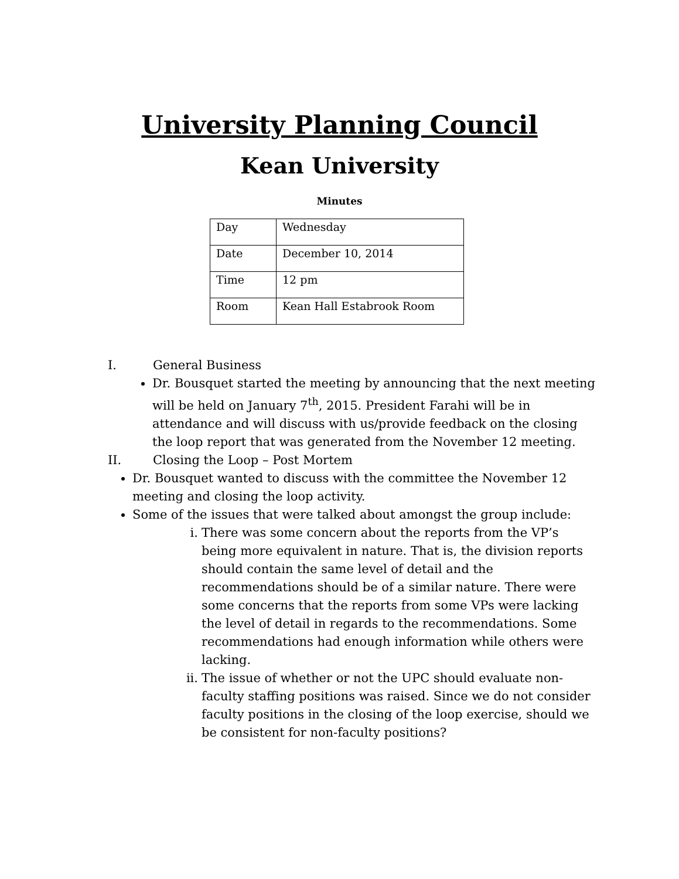University Planning Council
Kean University
Minutes
| Day | Wednesday |
| Date | December 10, 2014 |
| Time | 12 pm |
| Room | Kean Hall Estabrook Room |
I. General Business
Dr. Bousquet started the meeting by announcing that the next meeting will be held on January 7<sup>th</sup>, 2015. President Farahi will be in attendance and will discuss with us/provide feedback on the closing the loop report that was generated from the November 12 meeting.
II. Closing the Loop – Post Mortem
Dr. Bousquet wanted to discuss with the committee the November 12 meeting and closing the loop activity.
Some of the issues that were talked about amongst the group include:
i. There was some concern about the reports from the VP’s being more equivalent in nature. That is, the division reports should contain the same level of detail and the recommendations should be of a similar nature. There were some concerns that the reports from some VPs were lacking the level of detail in regards to the recommendations. Some recommendations had enough information while others were lacking.
ii. The issue of whether or not the UPC should evaluate non-faculty staffing positions was raised. Since we do not consider faculty positions in the closing of the loop exercise, should we be consistent for non-faculty positions?